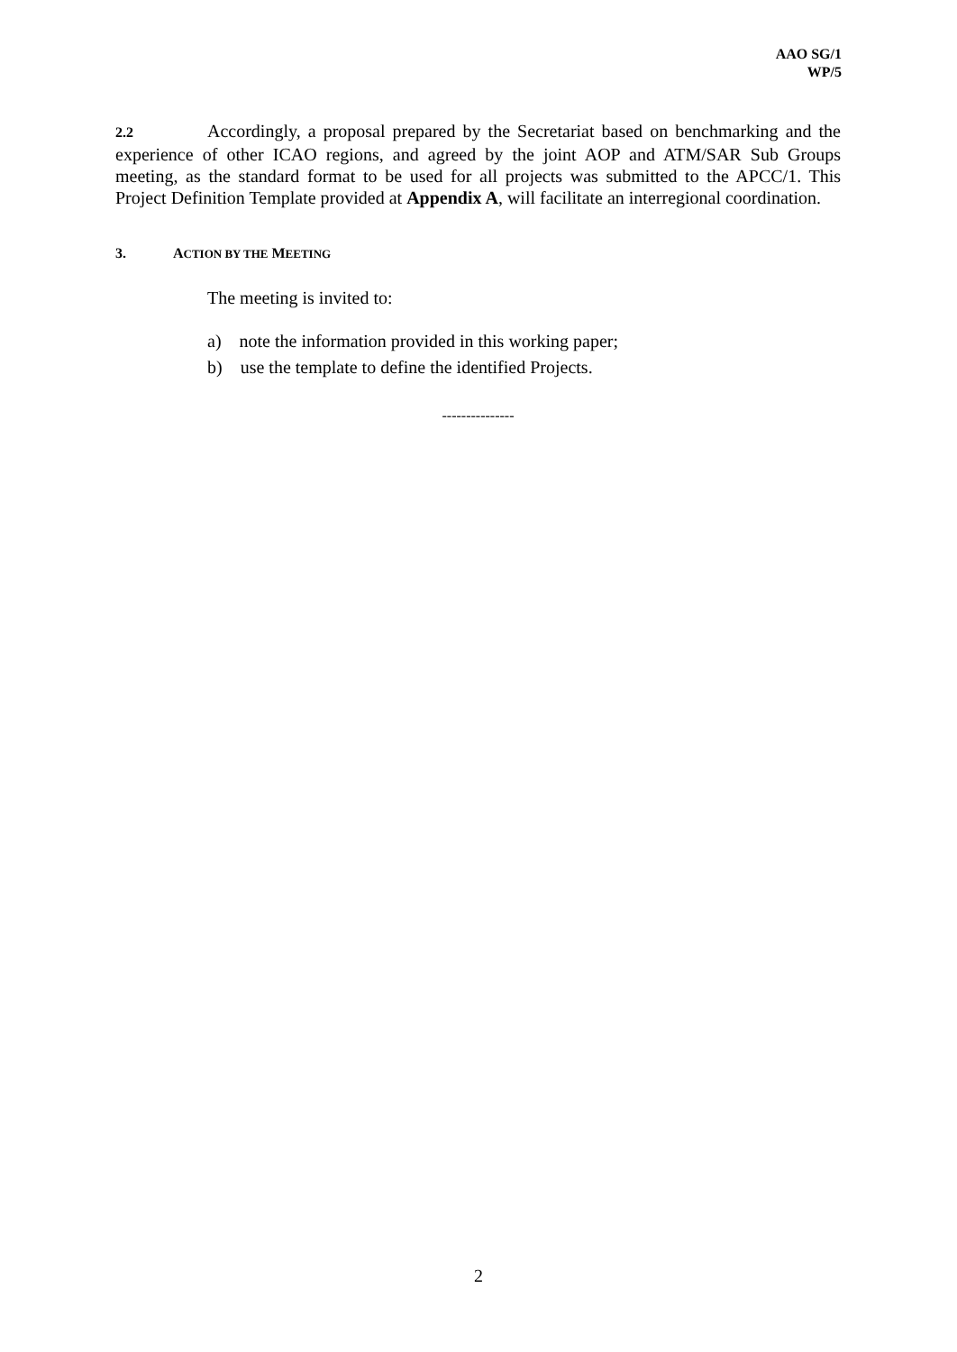AAO SG/1
WP/5
2.2 Accordingly, a proposal prepared by the Secretariat based on benchmarking and the experience of other ICAO regions, and agreed by the joint AOP and ATM/SAR Sub Groups meeting, as the standard format to be used for all projects was submitted to the APCC/1. This Project Definition Template provided at Appendix A, will facilitate an interregional coordination.
3. ACTION BY THE MEETING
The meeting is invited to:
a) note the information provided in this working paper;
b) use the template to define the identified Projects.
---------------
2